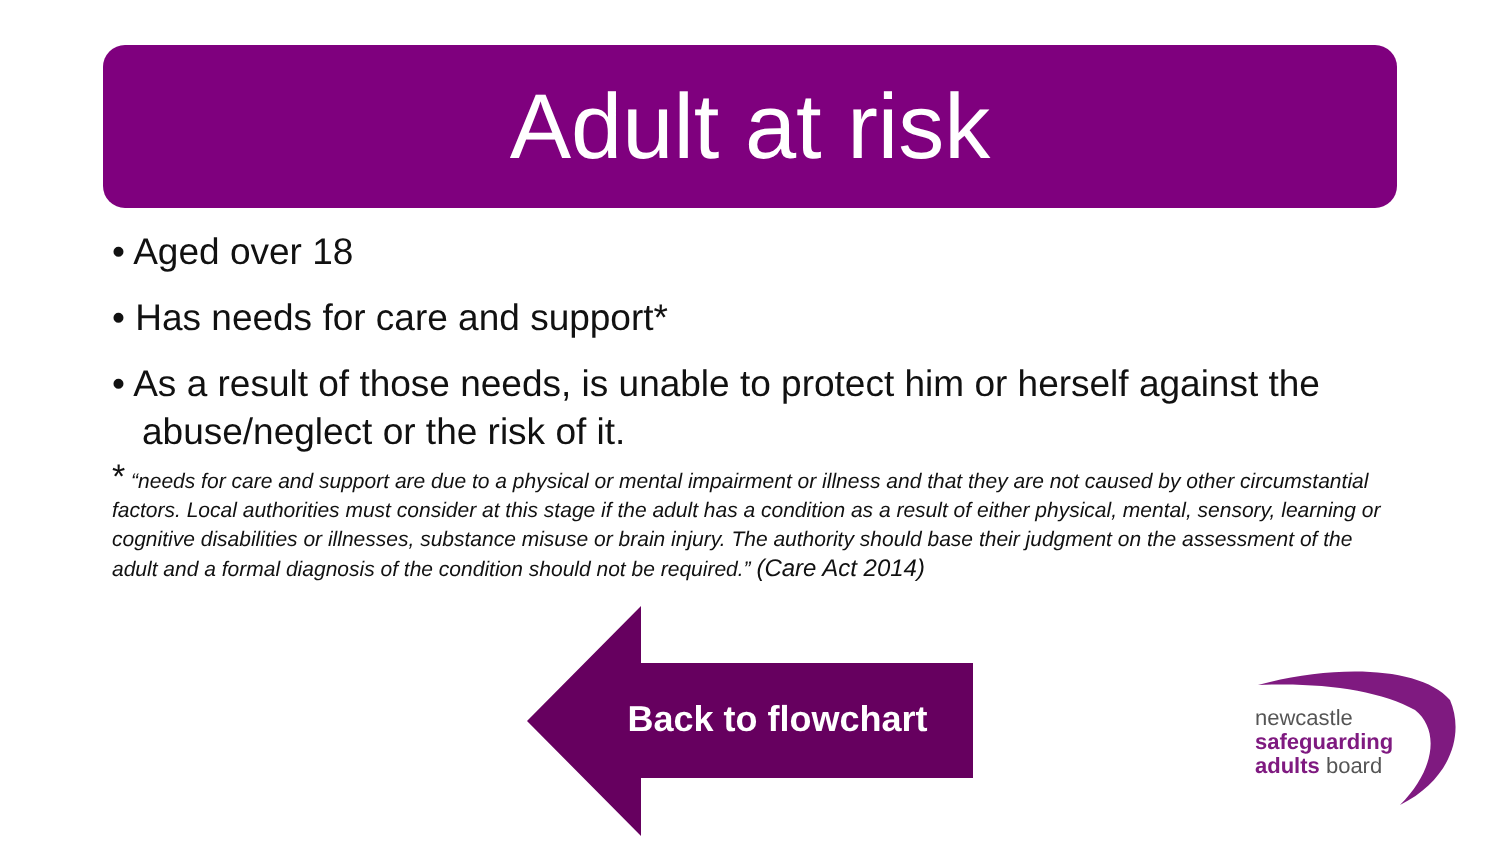Adult at risk
• Aged over 18
• Has needs for care and support*
• As a result of those needs, is unable to protect him or herself against the abuse/neglect or the risk of it.
* “needs for care and support are due to a physical or mental impairment or illness and that they are not caused by other circumstantial factors. Local authorities must consider at this stage if the adult has a condition as a result of either physical, mental, sensory, learning or cognitive disabilities or illnesses, substance misuse or brain injury. The authority should base their judgment on the assessment of the adult and a formal diagnosis of the condition should not be required.” (Care Act 2014)
Back to flowchart
newcastle
safeguarding
adults board